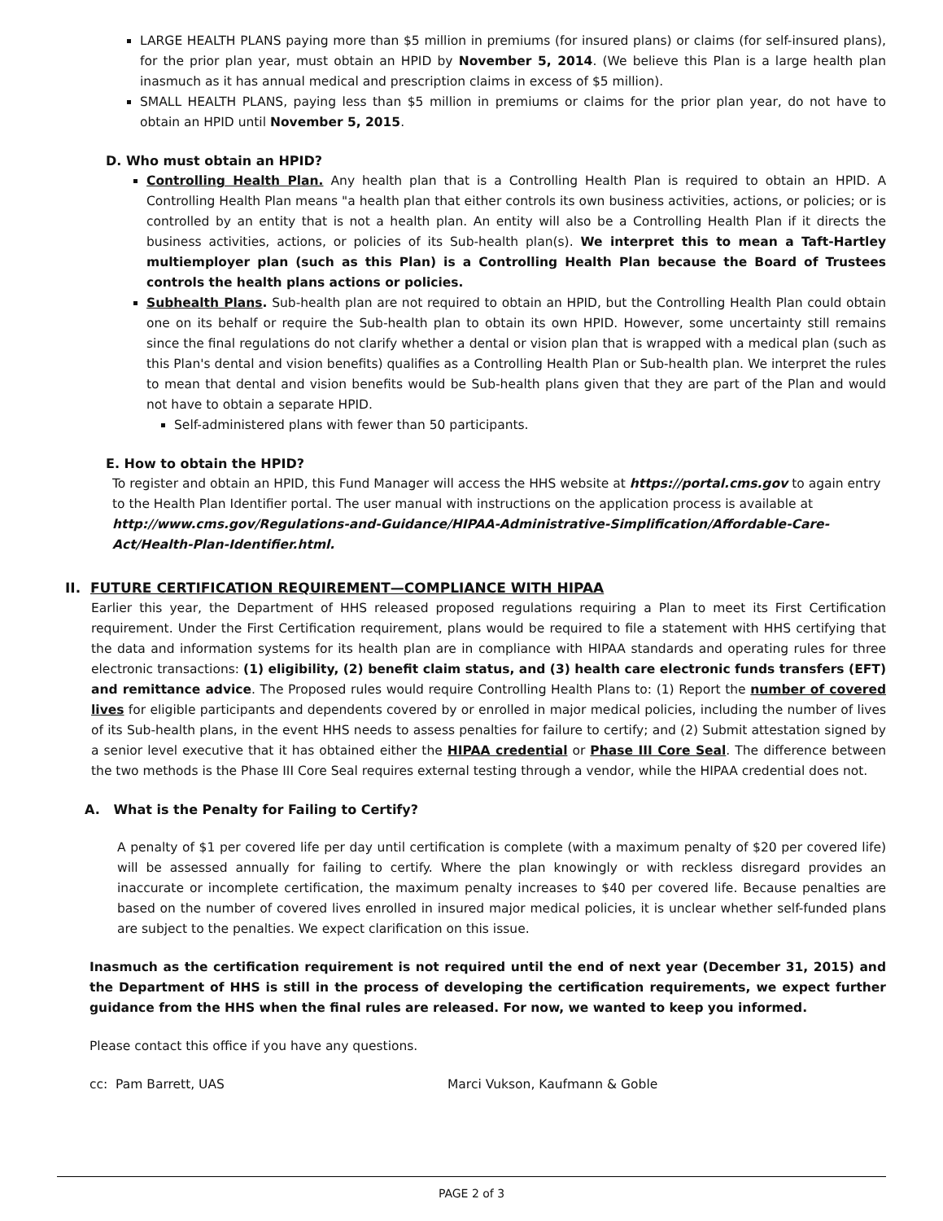LARGE HEALTH PLANS paying more than $5 million in premiums (for insured plans) or claims (for self-insured plans), for the prior plan year, must obtain an HPID by November 5, 2014. (We believe this Plan is a large health plan inasmuch as it has annual medical and prescription claims in excess of $5 million).
SMALL HEALTH PLANS, paying less than $5 million in premiums or claims for the prior plan year, do not have to obtain an HPID until November 5, 2015.
D. Who must obtain an HPID?
Controlling Health Plan. Any health plan that is a Controlling Health Plan is required to obtain an HPID. A Controlling Health Plan means "a health plan that either controls its own business activities, actions, or policies; or is controlled by an entity that is not a health plan. An entity will also be a Controlling Health Plan if it directs the business activities, actions, or policies of its Sub-health plan(s). We interpret this to mean a Taft-Hartley multiemployer plan (such as this Plan) is a Controlling Health Plan because the Board of Trustees controls the health plans actions or policies.
Subhealth Plans. Sub-health plan are not required to obtain an HPID, but the Controlling Health Plan could obtain one on its behalf or require the Sub-health plan to obtain its own HPID. However, some uncertainty still remains since the final regulations do not clarify whether a dental or vision plan that is wrapped with a medical plan (such as this Plan's dental and vision benefits) qualifies as a Controlling Health Plan or Sub-health plan. We interpret the rules to mean that dental and vision benefits would be Sub-health plans given that they are part of the Plan and would not have to obtain a separate HPID.
Self-administered plans with fewer than 50 participants.
E. How to obtain the HPID?
To register and obtain an HPID, this Fund Manager will access the HHS website at https://portal.cms.gov to again entry to the Health Plan Identifier portal. The user manual with instructions on the application process is available at http://www.cms.gov/Regulations-and-Guidance/HIPAA-Administrative-Simplification/Affordable-Care-Act/Health-Plan-Identifier.html.
II. FUTURE CERTIFICATION REQUIREMENT—COMPLIANCE WITH HIPAA
Earlier this year, the Department of HHS released proposed regulations requiring a Plan to meet its First Certification requirement. Under the First Certification requirement, plans would be required to file a statement with HHS certifying that the data and information systems for its health plan are in compliance with HIPAA standards and operating rules for three electronic transactions: (1) eligibility, (2) benefit claim status, and (3) health care electronic funds transfers (EFT) and remittance advice. The Proposed rules would require Controlling Health Plans to: (1) Report the number of covered lives for eligible participants and dependents covered by or enrolled in major medical policies, including the number of lives of its Sub-health plans, in the event HHS needs to assess penalties for failure to certify; and (2) Submit attestation signed by a senior level executive that it has obtained either the HIPAA credential or Phase III Core Seal. The difference between the two methods is the Phase III Core Seal requires external testing through a vendor, while the HIPAA credential does not.
A. What is the Penalty for Failing to Certify?
A penalty of $1 per covered life per day until certification is complete (with a maximum penalty of $20 per covered life) will be assessed annually for failing to certify. Where the plan knowingly or with reckless disregard provides an inaccurate or incomplete certification, the maximum penalty increases to $40 per covered life. Because penalties are based on the number of covered lives enrolled in insured major medical policies, it is unclear whether self-funded plans are subject to the penalties. We expect clarification on this issue.
Inasmuch as the certification requirement is not required until the end of next year (December 31, 2015) and the Department of HHS is still in the process of developing the certification requirements, we expect further guidance from the HHS when the final rules are released. For now, we wanted to keep you informed.
Please contact this office if you have any questions.
cc: Pam Barrett, UAS Marci Vukson, Kaufmann & Goble
PAGE 2 of 3